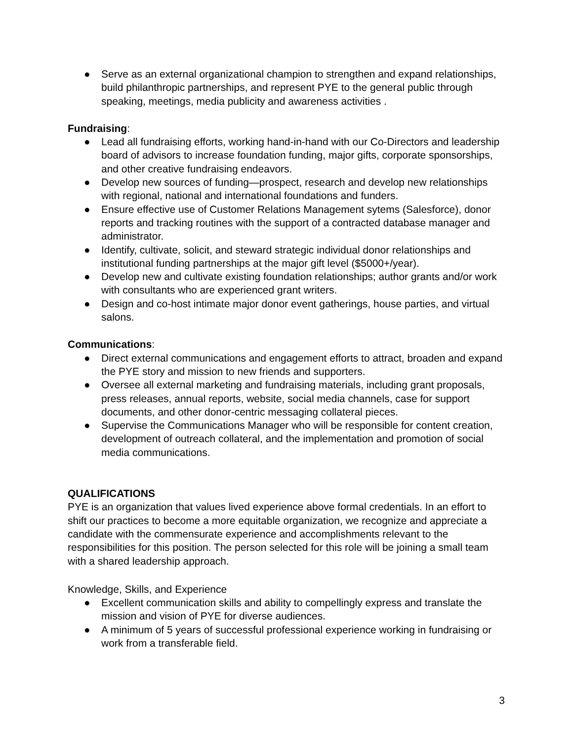● Serve as an external organizational champion to strengthen and expand relationships, build philanthropic partnerships, and represent PYE to the general public through speaking, meetings, media publicity and awareness activities .
Fundraising:
● Lead all fundraising efforts, working hand-in-hand with our Co-Directors and leadership board of advisors to increase foundation funding, major gifts, corporate sponsorships, and other creative fundraising endeavors.
● Develop new sources of funding—prospect, research and develop new relationships with regional, national and international foundations and funders.
● Ensure effective use of Customer Relations Management sytems (Salesforce), donor reports and tracking routines with the support of a contracted database manager and administrator.
● Identify, cultivate, solicit, and steward strategic individual donor relationships and institutional funding partnerships at the major gift level ($5000+/year).
● Develop new and cultivate existing foundation relationships; author grants and/or work with consultants who are experienced grant writers.
● Design and co-host intimate major donor event gatherings, house parties, and virtual salons.
Communications:
● Direct external communications and engagement efforts to attract, broaden and expand the PYE story and mission to new friends and supporters.
● Oversee all external marketing and fundraising materials, including grant proposals, press releases, annual reports, website, social media channels, case for support documents, and other donor-centric messaging collateral pieces.
● Supervise the Communications Manager who will be responsible for content creation, development of outreach collateral, and the implementation and promotion of social media communications.
QUALIFICATIONS
PYE is an organization that values lived experience above formal credentials. In an effort to shift our practices to become a more equitable organization, we recognize and appreciate a candidate with the commensurate experience and accomplishments relevant to the responsibilities for this position. The person selected for this role will be joining a small team with a shared leadership approach.
Knowledge, Skills, and Experience
● Excellent communication skills and ability to compellingly express and translate the mission and vision of PYE for diverse audiences.
● A minimum of 5 years of successful professional experience working in fundraising or work from a transferable field.
3